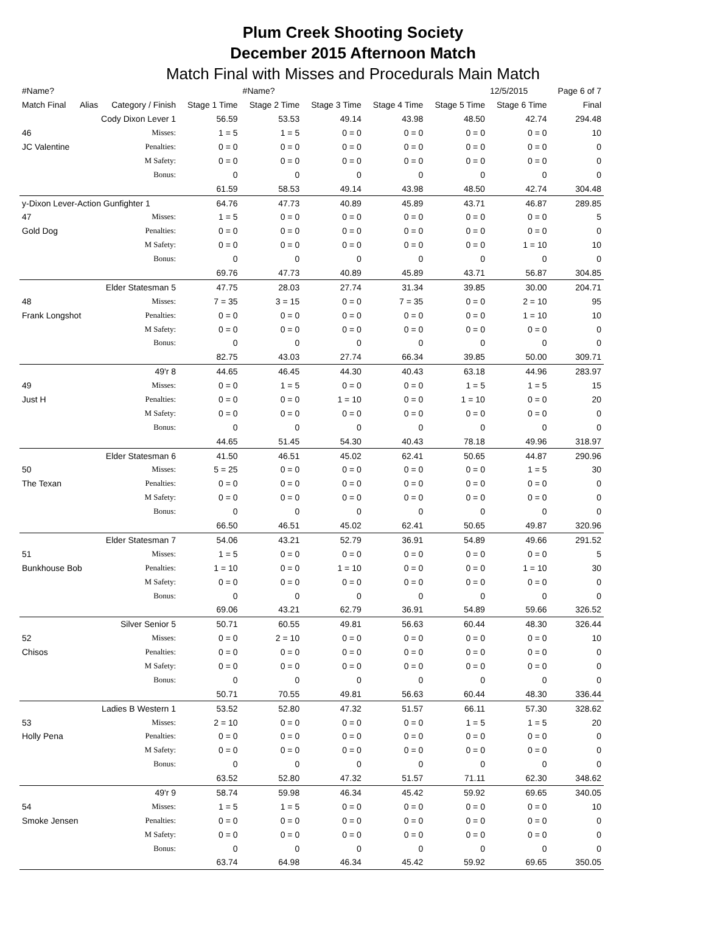Plum Creek Shooting Society
December 2015 Afternoon Match
Match Final with Misses and Procedurals Main Match
| #Name? | | | | #Name? | | | | 12/5/2015 | Page 6 of 7 |
| Match Final | Alias | Category / Finish | Stage 1 Time | Stage 2 Time | Stage 3 Time | Stage 4 Time | Stage 5 Time | Stage 6 Time | Final |
| | Cody Dixon Lever 1 | | 56.59 | 53.53 | 49.14 | 43.98 | 48.50 | 42.74 | 294.48 |
| 46 | | Misses: | 1 = 5 | 1 = 5 | 0 = 0 | 0 = 0 | 0 = 0 | 0 = 0 | 10 |
| JC Valentine | | Penalties: | 0 = 0 | 0 = 0 | 0 = 0 | 0 = 0 | 0 = 0 | 0 = 0 | 0 |
| | | M Safety: | 0 = 0 | 0 = 0 | 0 = 0 | 0 = 0 | 0 = 0 | 0 = 0 | 0 |
| | | Bonus: | 0 | 0 | 0 | 0 | 0 | 0 | 0 |
| | | | 61.59 | 58.53 | 49.14 | 43.98 | 48.50 | 42.74 | 304.48 |
| y-Dixon Lever-Action Gunfighter 1 | | | 64.76 | 47.73 | 40.89 | 45.89 | 43.71 | 46.87 | 289.85 |
| 47 | | Misses: | 1 = 5 | 0 = 0 | 0 = 0 | 0 = 0 | 0 = 0 | 0 = 0 | 5 |
| Gold Dog | | Penalties: | 0 = 0 | 0 = 0 | 0 = 0 | 0 = 0 | 0 = 0 | 0 = 0 | 0 |
| | | M Safety: | 0 = 0 | 0 = 0 | 0 = 0 | 0 = 0 | 0 = 0 | 1 = 10 | 10 |
| | | Bonus: | 0 | 0 | 0 | 0 | 0 | 0 | 0 |
| | | | 69.76 | 47.73 | 40.89 | 45.89 | 43.71 | 56.87 | 304.85 |
| | Elder Statesman 5 | | 47.75 | 28.03 | 27.74 | 31.34 | 39.85 | 30.00 | 204.71 |
| 48 | | Misses: | 7 = 35 | 3 = 15 | 0 = 0 | 7 = 35 | 0 = 0 | 2 = 10 | 95 |
| Frank Longshot | | Penalties: | 0 = 0 | 0 = 0 | 0 = 0 | 0 = 0 | 0 = 0 | 1 = 10 | 10 |
| | | M Safety: | 0 = 0 | 0 = 0 | 0 = 0 | 0 = 0 | 0 = 0 | 0 = 0 | 0 |
| | | Bonus: | 0 | 0 | 0 | 0 | 0 | 0 | 0 |
| | | | 82.75 | 43.03 | 27.74 | 66.34 | 39.85 | 50.00 | 309.71 |
| | 49'r 8 | | 44.65 | 46.45 | 44.30 | 40.43 | 63.18 | 44.96 | 283.97 |
| 49 | | Misses: | 0 = 0 | 1 = 5 | 0 = 0 | 0 = 0 | 1 = 5 | 1 = 5 | 15 |
| Just H | | Penalties: | 0 = 0 | 0 = 0 | 1 = 10 | 0 = 0 | 1 = 10 | 0 = 0 | 20 |
| | | M Safety: | 0 = 0 | 0 = 0 | 0 = 0 | 0 = 0 | 0 = 0 | 0 = 0 | 0 |
| | | Bonus: | 0 | 0 | 0 | 0 | 0 | 0 | 0 |
| | | | 44.65 | 51.45 | 54.30 | 40.43 | 78.18 | 49.96 | 318.97 |
| | Elder Statesman 6 | | 41.50 | 46.51 | 45.02 | 62.41 | 50.65 | 44.87 | 290.96 |
| 50 | | Misses: | 5 = 25 | 0 = 0 | 0 = 0 | 0 = 0 | 0 = 0 | 1 = 5 | 30 |
| The Texan | | Penalties: | 0 = 0 | 0 = 0 | 0 = 0 | 0 = 0 | 0 = 0 | 0 = 0 | 0 |
| | | M Safety: | 0 = 0 | 0 = 0 | 0 = 0 | 0 = 0 | 0 = 0 | 0 = 0 | 0 |
| | | Bonus: | 0 | 0 | 0 | 0 | 0 | 0 | 0 |
| | | | 66.50 | 46.51 | 45.02 | 62.41 | 50.65 | 49.87 | 320.96 |
| | Elder Statesman 7 | | 54.06 | 43.21 | 52.79 | 36.91 | 54.89 | 49.66 | 291.52 |
| 51 | | Misses: | 1 = 5 | 0 = 0 | 0 = 0 | 0 = 0 | 0 = 0 | 0 = 0 | 5 |
| Bunkhouse Bob | | Penalties: | 1 = 10 | 0 = 0 | 1 = 10 | 0 = 0 | 0 = 0 | 1 = 10 | 30 |
| | | M Safety: | 0 = 0 | 0 = 0 | 0 = 0 | 0 = 0 | 0 = 0 | 0 = 0 | 0 |
| | | Bonus: | 0 | 0 | 0 | 0 | 0 | 0 | 0 |
| | | | 69.06 | 43.21 | 62.79 | 36.91 | 54.89 | 59.66 | 326.52 |
| | Silver Senior 5 | | 50.71 | 60.55 | 49.81 | 56.63 | 60.44 | 48.30 | 326.44 |
| 52 | | Misses: | 0 = 0 | 2 = 10 | 0 = 0 | 0 = 0 | 0 = 0 | 0 = 0 | 10 |
| Chisos | | Penalties: | 0 = 0 | 0 = 0 | 0 = 0 | 0 = 0 | 0 = 0 | 0 = 0 | 0 |
| | | M Safety: | 0 = 0 | 0 = 0 | 0 = 0 | 0 = 0 | 0 = 0 | 0 = 0 | 0 |
| | | Bonus: | 0 | 0 | 0 | 0 | 0 | 0 | 0 |
| | | | 50.71 | 70.55 | 49.81 | 56.63 | 60.44 | 48.30 | 336.44 |
| | Ladies B Western 1 | | 53.52 | 52.80 | 47.32 | 51.57 | 66.11 | 57.30 | 328.62 |
| 53 | | Misses: | 2 = 10 | 0 = 0 | 0 = 0 | 0 = 0 | 1 = 5 | 1 = 5 | 20 |
| Holly Pena | | Penalties: | 0 = 0 | 0 = 0 | 0 = 0 | 0 = 0 | 0 = 0 | 0 = 0 | 0 |
| | | M Safety: | 0 = 0 | 0 = 0 | 0 = 0 | 0 = 0 | 0 = 0 | 0 = 0 | 0 |
| | | Bonus: | 0 | 0 | 0 | 0 | 0 | 0 | 0 |
| | | | 63.52 | 52.80 | 47.32 | 51.57 | 71.11 | 62.30 | 348.62 |
| | 49'r 9 | | 58.74 | 59.98 | 46.34 | 45.42 | 59.92 | 69.65 | 340.05 |
| 54 | | Misses: | 1 = 5 | 1 = 5 | 0 = 0 | 0 = 0 | 0 = 0 | 0 = 0 | 10 |
| Smoke Jensen | | Penalties: | 0 = 0 | 0 = 0 | 0 = 0 | 0 = 0 | 0 = 0 | 0 = 0 | 0 |
| | | M Safety: | 0 = 0 | 0 = 0 | 0 = 0 | 0 = 0 | 0 = 0 | 0 = 0 | 0 |
| | | Bonus: | 0 | 0 | 0 | 0 | 0 | 0 | 0 |
| | | | 63.74 | 64.98 | 46.34 | 45.42 | 59.92 | 69.65 | 350.05 |